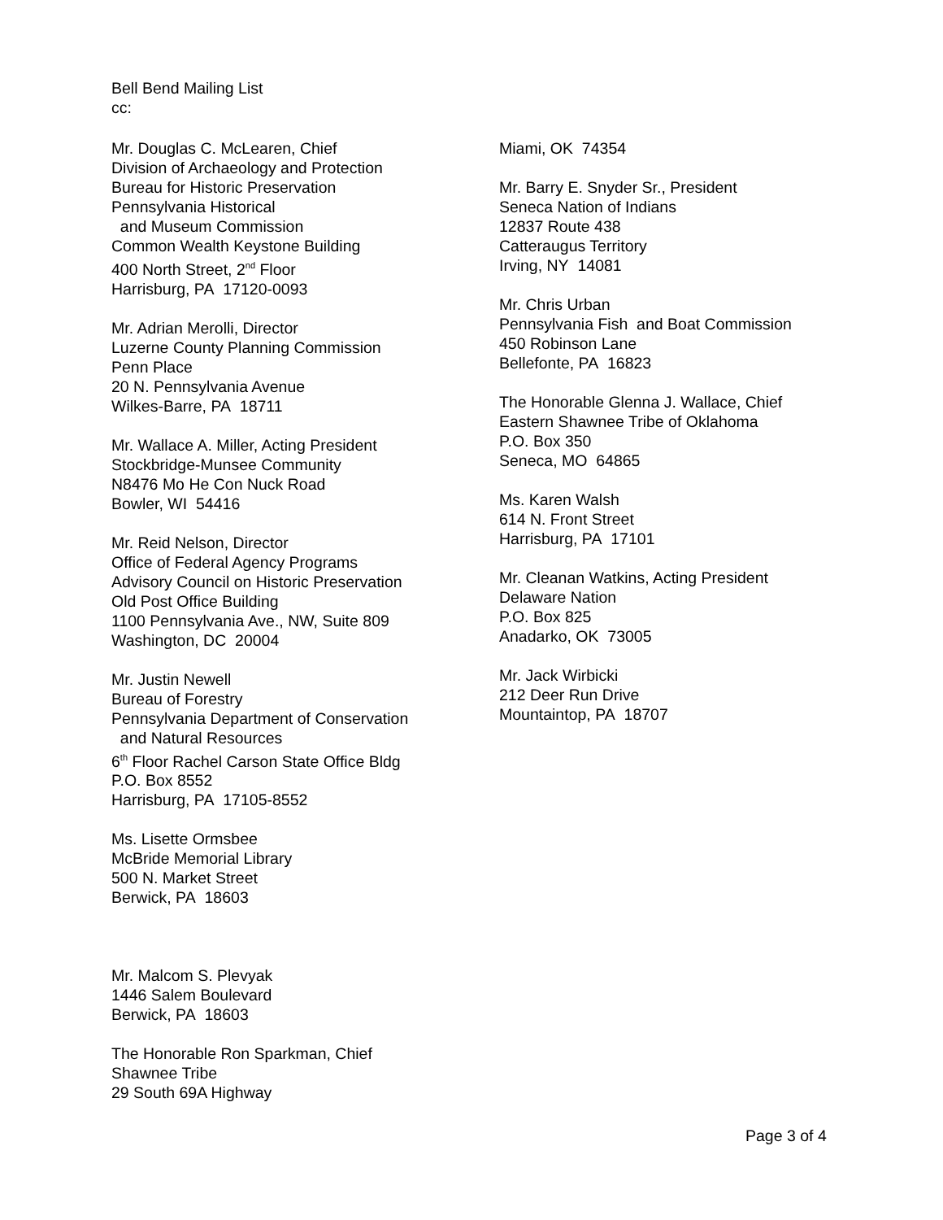Bell Bend Mailing List
cc:
Mr. Douglas C. McLearen, Chief
Division of Archaeology and Protection
Bureau for Historic Preservation
Pennsylvania Historical
and Museum Commission
Common Wealth Keystone Building
400 North Street, 2<sup>nd</sup> Floor
Harrisburg, PA 17120-0093
Mr. Adrian Merolli, Director
Luzerne County Planning Commission
Penn Place
20 N. Pennsylvania Avenue
Wilkes-Barre, PA 18711
Mr. Wallace A. Miller, Acting President
Stockbridge-Munsee Community
N8476 Mo He Con Nuck Road
Bowler, WI 54416
Mr. Reid Nelson, Director
Office of Federal Agency Programs
Advisory Council on Historic Preservation
Old Post Office Building
1100 Pennsylvania Ave., NW, Suite 809
Washington, DC 20004
Mr. Justin Newell
Bureau of Forestry
Pennsylvania Department of Conservation
and Natural Resources
6<sup>th</sup> Floor Rachel Carson State Office Bldg
P.O. Box 8552
Harrisburg, PA 17105-8552
Ms. Lisette Ormsbee
McBride Memorial Library
500 N. Market Street
Berwick, PA 18603
Mr. Malcom S. Plevyak
1446 Salem Boulevard
Berwick, PA 18603
The Honorable Ron Sparkman, Chief
Shawnee Tribe
29 South 69A Highway
Miami, OK 74354
Mr. Barry E. Snyder Sr., President
Seneca Nation of Indians
12837 Route 438
Catteraugus Territory
Irving, NY 14081
Mr. Chris Urban
Pennsylvania Fish and Boat Commission
450 Robinson Lane
Bellefonte, PA 16823
The Honorable Glenna J. Wallace, Chief
Eastern Shawnee Tribe of Oklahoma
P.O. Box 350
Seneca, MO 64865
Ms. Karen Walsh
614 N. Front Street
Harrisburg, PA 17101
Mr. Cleanan Watkins, Acting President
Delaware Nation
P.O. Box 825
Anadarko, OK 73005
Mr. Jack Wirbicki
212 Deer Run Drive
Mountaintop, PA 18707
Page 3 of 4